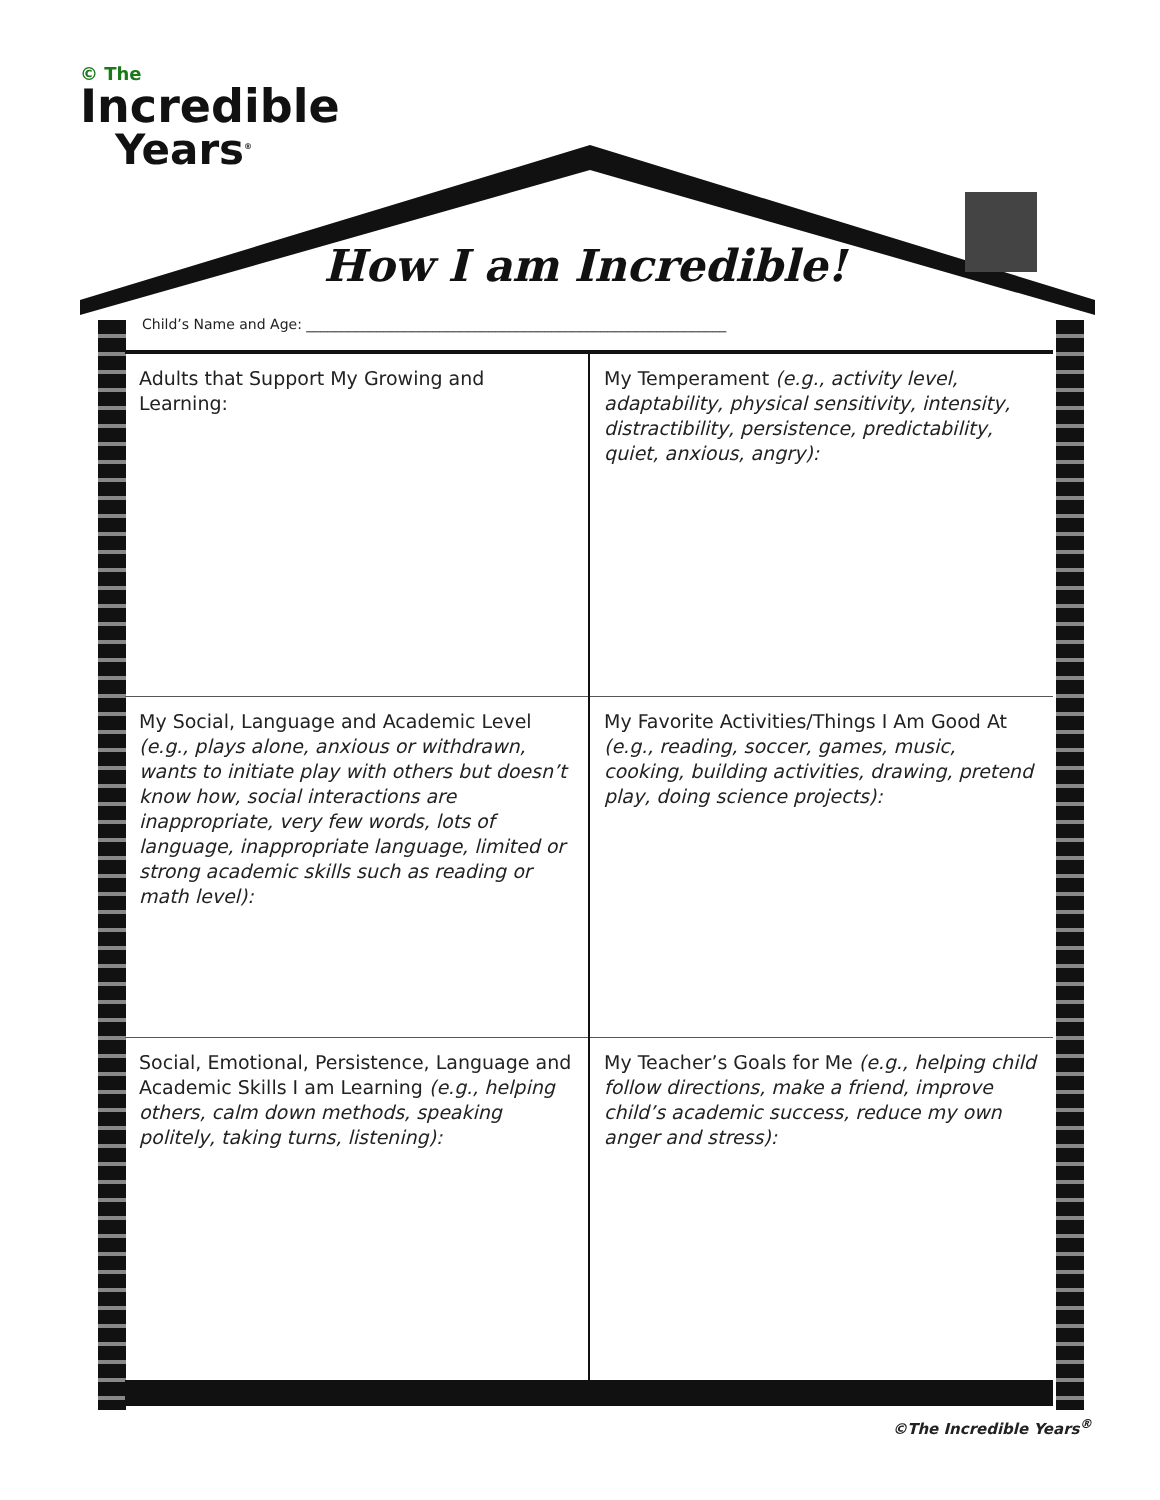© The
Incredible
Years<sup>®</sup>
How I am Incredible!
Child’s Name and Age: ____________________________________________________________
| Adults that Support My Growing and Learning: | My Temperament (e.g., activity level, adaptability, physical sensitivity, intensity, distractibility, persistence, predictability, quiet, anxious, angry): |
| My Social, Language and Academic Level (e.g., plays alone, anxious or withdrawn, wants to initiate play with others but doesn’t know how, social interactions are inappropriate, very few words, lots of language, inappropriate language, limited or strong academic skills such as reading or math level): | My Favorite Activities/Things I Am Good At (e.g., reading, soccer, games, music, cooking, building activities, drawing, pretend play, doing science projects): |
| Social, Emotional, Persistence, Language and Academic Skills I am Learning (e.g., helping others, calm down methods, speaking politely, taking turns, listening): | My Teacher’s Goals for Me (e.g., helping child follow directions, make a friend, improve child’s academic success, reduce my own anger and stress): |
©The Incredible Years<sup>®</sup>